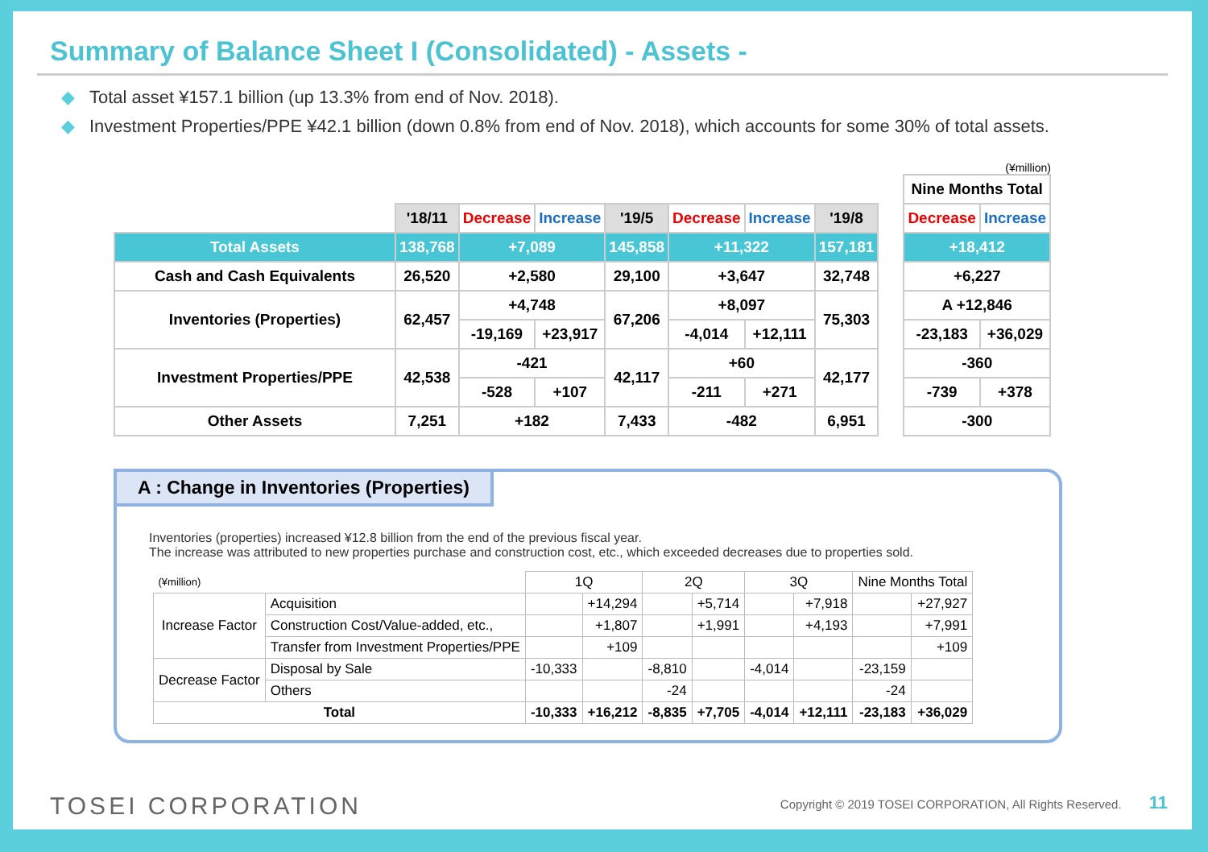Summary of Balance Sheet I (Consolidated) - Assets -
◆ Total asset ¥157.1 billion (up 13.3% from end of Nov. 2018).
◆ Investment Properties/PPE ¥42.1 billion (down 0.8% from end of Nov. 2018), which accounts for some 30% of total assets.
| | '18/11 | Decrease | Increase | '19/5 | Decrease | Increase | '19/8 |
| --- | --- | --- | --- | --- | --- | --- | --- |
| Total Assets | 138,768 | +7,089 | | 145,858 | +11,322 | | 157,181 |
| Cash and Cash Equivalents | 26,520 | +2,580 | | 29,100 | +3,647 | | 32,748 |
| Inventories (Properties) | 62,457 | +4,748 | | 67,206 | +8,097 | | 75,303 |
| | | -19,169 | +23,917 | | -4,014 | +12,111 | |
| Investment Properties/PPE | 42,538 | -421 | | 42,117 | +60 | | 42,177 |
| | | -528 | +107 | | -211 | +271 | |
| Other Assets | 7,251 | +182 | | 7,433 | -482 | | 6,951 |
(¥million)
| Nine Months Total | |
| --- | --- |
| Decrease | Increase |
| +18,412 | |
| +6,227 | |
| A +12,846 | |
| -23,183 | +36,029 |
| -360 | |
| -739 | +378 |
| -300 | |
A : Change in Inventories (Properties)
Inventories (properties) increased ¥12.8 billion from the end of the previous fiscal year.
The increase was attributed to new properties purchase and construction cost, etc., which exceeded decreases due to properties sold.
| (¥million) | | 1Q | | 2Q | | 3Q | | Nine Months Total | |
| Increase Factor | Acquisition | | +14,294 | | +5,714 | | +7,918 | | +27,927 |
| | Construction Cost/Value-added, etc., | | +1,807 | | +1,991 | | +4,193 | | +7,991 |
| | Transfer from Investment Properties/PPE | | +109 | | | | | | +109 |
| Decrease Factor | Disposal by Sale | -10,333 | | -8,810 | | -4,014 | | -23,159 | |
| | Others | | | -24 | | | | -24 | |
| Total | | -10,333 | +16,212 | -8,835 | +7,705 | -4,014 | +12,111 | -23,183 | +36,029 |
TOSEI CORPORATION Copyright © 2019 TOSEI CORPORATION, All Rights Reserved. 11